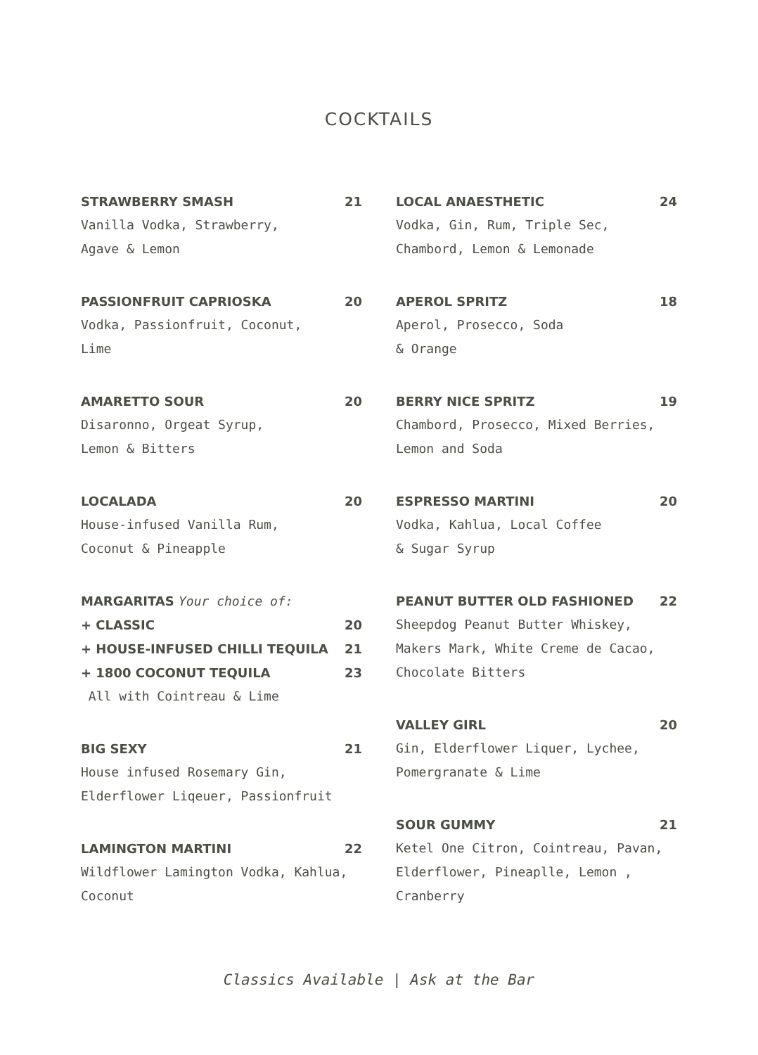COCKTAILS
STRAWBERRY SMASH 21
Vanilla Vodka, Strawberry,
Agave & Lemon
PASSIONFRUIT CAPRIOSKA 20
Vodka, Passionfruit, Coconut,
Lime
AMARETTO SOUR 20
Disaronno, Orgeat Syrup,
Lemon & Bitters
LOCALADA 20
House-infused Vanilla Rum,
Coconut & Pineapple
MARGARITAS Your choice of:
+ CLASSIC 20
+ HOUSE-INFUSED CHILLI TEQUILA 21
+ 1800 COCONUT TEQUILA 23
All with Cointreau & Lime
BIG SEXY 21
House infused Rosemary Gin,
Elderflower Liqeuer, Passionfruit
LAMINGTON MARTINI 22
Wildflower Lamington Vodka, Kahlua,
Coconut
LOCAL ANAESTHETIC 24
Vodka, Gin, Rum, Triple Sec,
Chambord, Lemon & Lemonade
APEROL SPRITZ 18
Aperol, Prosecco, Soda
& Orange
BERRY NICE SPRITZ 19
Chambord, Prosecco, Mixed Berries,
Lemon and Soda
ESPRESSO MARTINI 20
Vodka, Kahlua, Local Coffee
& Sugar Syrup
PEANUT BUTTER OLD FASHIONED 22
Sheepdog Peanut Butter Whiskey,
Makers Mark, White Creme de Cacao,
Chocolate Bitters
VALLEY GIRL 20
Gin, Elderflower Liquer, Lychee,
Pomergranate & Lime
SOUR GUMMY 21
Ketel One Citron, Cointreau, Pavan,
Elderflower, Pineaplle, Lemon ,
Cranberry
Classics Available | Ask at the Bar